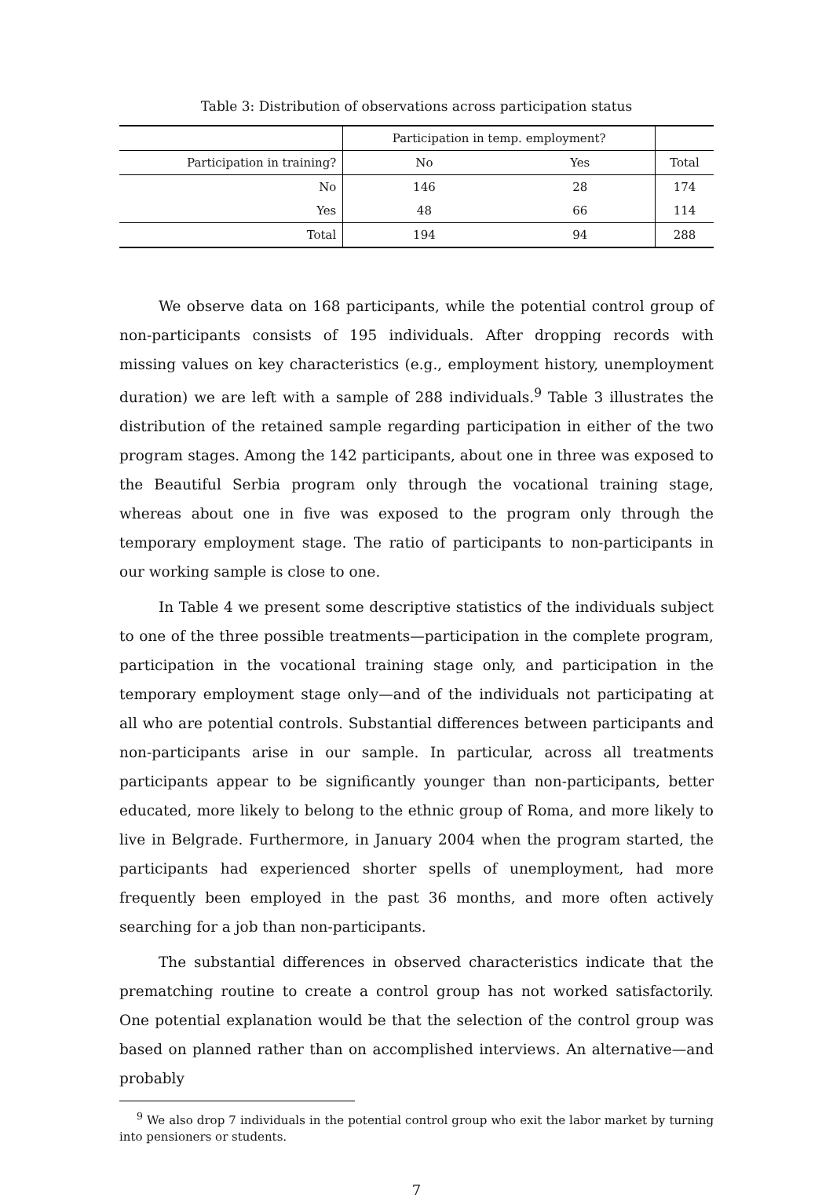Table 3: Distribution of observations across participation status
| | Participation in temp. employment? | | |
| --- | --- | --- | --- |
| Participation in training? | No | Yes | Total |
| No | 146 | 28 | 174 |
| Yes | 48 | 66 | 114 |
| Total | 194 | 94 | 288 |
We observe data on 168 participants, while the potential control group of non-participants consists of 195 individuals. After dropping records with missing values on key characteristics (e.g., employment history, unemployment duration) we are left with a sample of 288 individuals.<sup>9</sup> Table 3 illustrates the distribution of the retained sample regarding participation in either of the two program stages. Among the 142 participants, about one in three was exposed to the Beautiful Serbia program only through the vocational training stage, whereas about one in five was exposed to the program only through the temporary employment stage. The ratio of participants to non-participants in our working sample is close to one.
In Table 4 we present some descriptive statistics of the individuals subject to one of the three possible treatments—participation in the complete program, participation in the vocational training stage only, and participation in the temporary employment stage only—and of the individuals not participating at all who are potential controls. Substantial differences between participants and non-participants arise in our sample. In particular, across all treatments participants appear to be significantly younger than non-participants, better educated, more likely to belong to the ethnic group of Roma, and more likely to live in Belgrade. Furthermore, in January 2004 when the program started, the participants had experienced shorter spells of unemployment, had more frequently been employed in the past 36 months, and more often actively searching for a job than non-participants.
The substantial differences in observed characteristics indicate that the prematching routine to create a control group has not worked satisfactorily. One potential explanation would be that the selection of the control group was based on planned rather than on accomplished interviews. An alternative—and probably
<sup>9</sup> We also drop 7 individuals in the potential control group who exit the labor market by turning into pensioners or students.
7